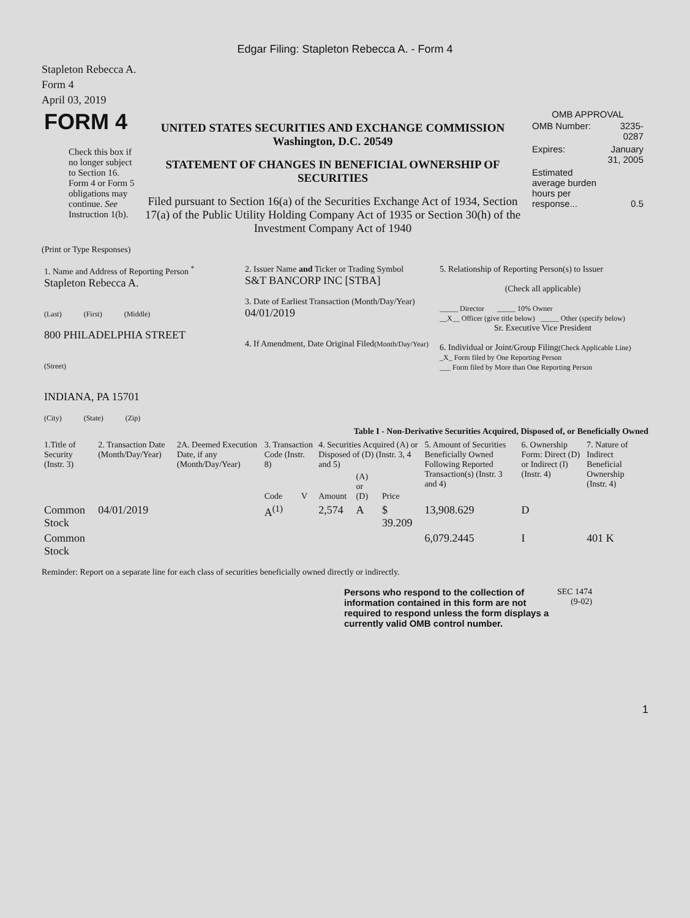Edgar Filing: Stapleton Rebecca A. - Form 4
Stapleton Rebecca A.
Form 4
April 03, 2019
| FORM 4 Check this box if no longer subject to Section 16. Form 4 or Form 5 obligations may continue. See Instruction 1(b). | UNITED STATES SECURITIES AND EXCHANGE COMMISSION Washington, D.C. 20549 STATEMENT OF CHANGES IN BENEFICIAL OWNERSHIP OF SECURITIES Filed pursuant to Section 16(a) of the Securities Exchange Act of 1934, Section 17(a) of the Public Utility Holding Company Act of 1935 or Section 30(h) of the Investment Company Act of 1940 | OMB APPROVAL / OMB Number: / 3235-0287 / / Expires: / January 31, 2005 / / Estimated average burden hours per response... / 0.5 / |
(Print or Type Responses)
| 1. Name and Address of Reporting Person <sup>*</sup> Stapleton Rebecca A. (Last) (First) (Middle) 800 PHILADELPHIA STREET (Street) INDIANA, PA 15701 (City) (State) (Zip) | 2. Issuer Name and Ticker or Trading Symbol S&T BANCORP INC [STBA] 3. Date of Earliest Transaction (Month/Day/Year) 04/01/2019 4. If Amendment, Date Original Filed (Month/Day/Year) | 5. Relationship of Reporting Person(s) to Issuer (Check all applicable) _____ Director _____ 10% Owner __X__ Officer (give title below) _____ Other (specify below) Sr. Executive Vice President 6. Individual or Joint/Group Filing (Check Applicable Line) _X_ Form filed by One Reporting Person ___ Form filed by More than One Reporting Person |
Table I - Non-Derivative Securities Acquired, Disposed of, or Beneficially Owned
| 1.Title of Security (Instr. 3) | 2. Transaction Date (Month/Day/Year) | 2A. Deemed Execution Date, if any (Month/Day/Year) | 3. Transaction Code (Instr. 8) | | 4. Securities Acquired (A) or Disposed of (D) (Instr. 3, 4 and 5) | | | 5. Amount of Securities Beneficially Owned Following Reported Transaction(s) (Instr. 3 and 4) | 6. Ownership Form: Direct (D) or Indirect (I) (Instr. 4) | 7. Nature of Indirect Beneficial Ownership (Instr. 4) |
| --- | --- | --- | --- | --- | --- | --- | --- | --- | --- | --- |
| | | | Code | V | Amount | (A) or (D) | Price | | | |
| Common Stock | 04/01/2019 | | A<sup>(1)</sup> | | 2,574 | A | $ 39.209 | 13,908.629 | D | |
| Common Stock | | | | | | | | 6,079.2445 | I | 401 K |
Reminder: Report on a separate line for each class of securities beneficially owned directly or indirectly.
| Persons who respond to the collection of information contained in this form are not required to respond unless the form displays a currently valid OMB control number. | SEC 1474 (9-02) |
1